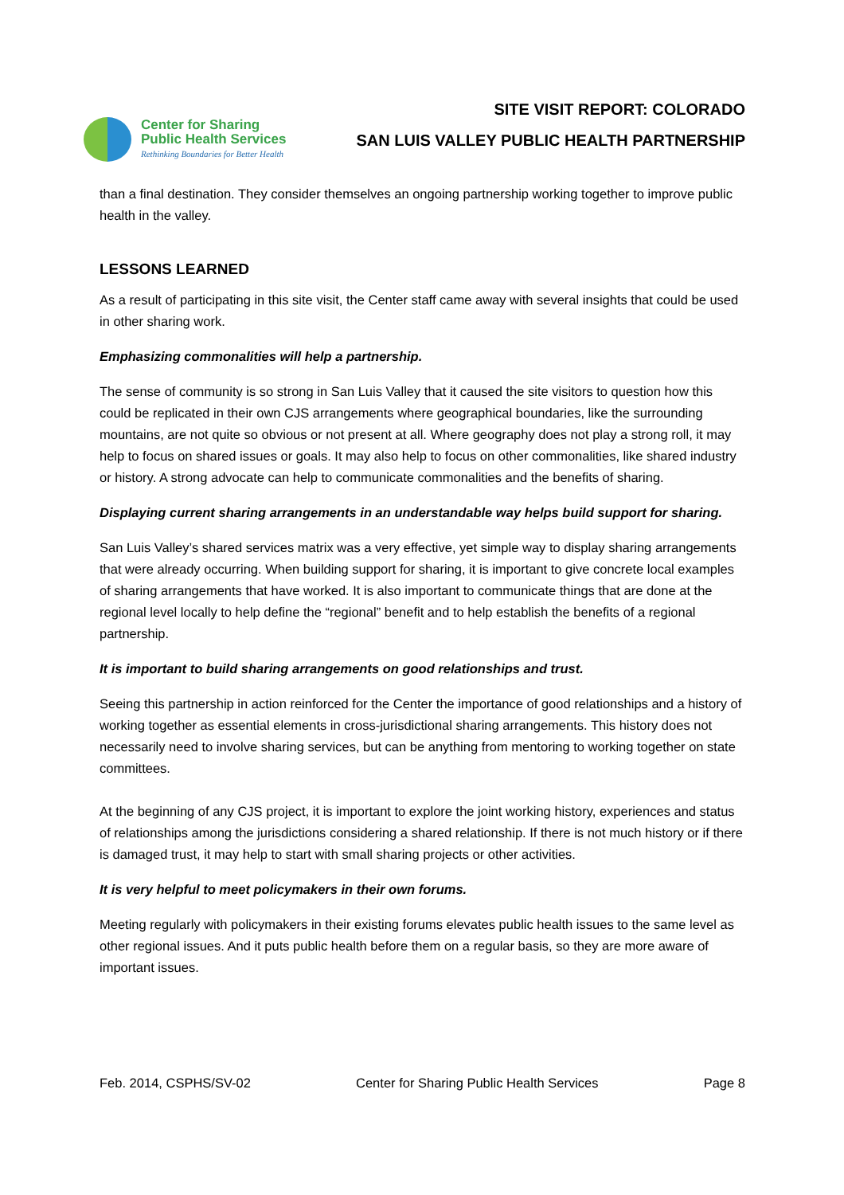Center for Sharing
Public Health Services
Rethinking Boundaries for Better Health
SITE VISIT REPORT: COLORADO
SAN LUIS VALLEY PUBLIC HEALTH PARTNERSHIP
than a final destination. They consider themselves an ongoing partnership working together to improve public health in the valley.
LESSONS LEARNED
As a result of participating in this site visit, the Center staff came away with several insights that could be used in other sharing work.
Emphasizing commonalities will help a partnership.
The sense of community is so strong in San Luis Valley that it caused the site visitors to question how this could be replicated in their own CJS arrangements where geographical boundaries, like the surrounding mountains, are not quite so obvious or not present at all. Where geography does not play a strong roll, it may help to focus on shared issues or goals. It may also help to focus on other commonalities, like shared industry or history. A strong advocate can help to communicate commonalities and the benefits of sharing.
Displaying current sharing arrangements in an understandable way helps build support for sharing.
San Luis Valley’s shared services matrix was a very effective, yet simple way to display sharing arrangements that were already occurring. When building support for sharing, it is important to give concrete local examples of sharing arrangements that have worked. It is also important to communicate things that are done at the regional level locally to help define the “regional” benefit and to help establish the benefits of a regional partnership.
It is important to build sharing arrangements on good relationships and trust.
Seeing this partnership in action reinforced for the Center the importance of good relationships and a history of working together as essential elements in cross-jurisdictional sharing arrangements. This history does not necessarily need to involve sharing services, but can be anything from mentoring to working together on state committees.
At the beginning of any CJS project, it is important to explore the joint working history, experiences and status of relationships among the jurisdictions considering a shared relationship. If there is not much history or if there is damaged trust, it may help to start with small sharing projects or other activities.
It is very helpful to meet policymakers in their own forums.
Meeting regularly with policymakers in their existing forums elevates public health issues to the same level as other regional issues. And it puts public health before them on a regular basis, so they are more aware of important issues.
Feb. 2014, CSPHS/SV-02 Center for Sharing Public Health Services Page 8